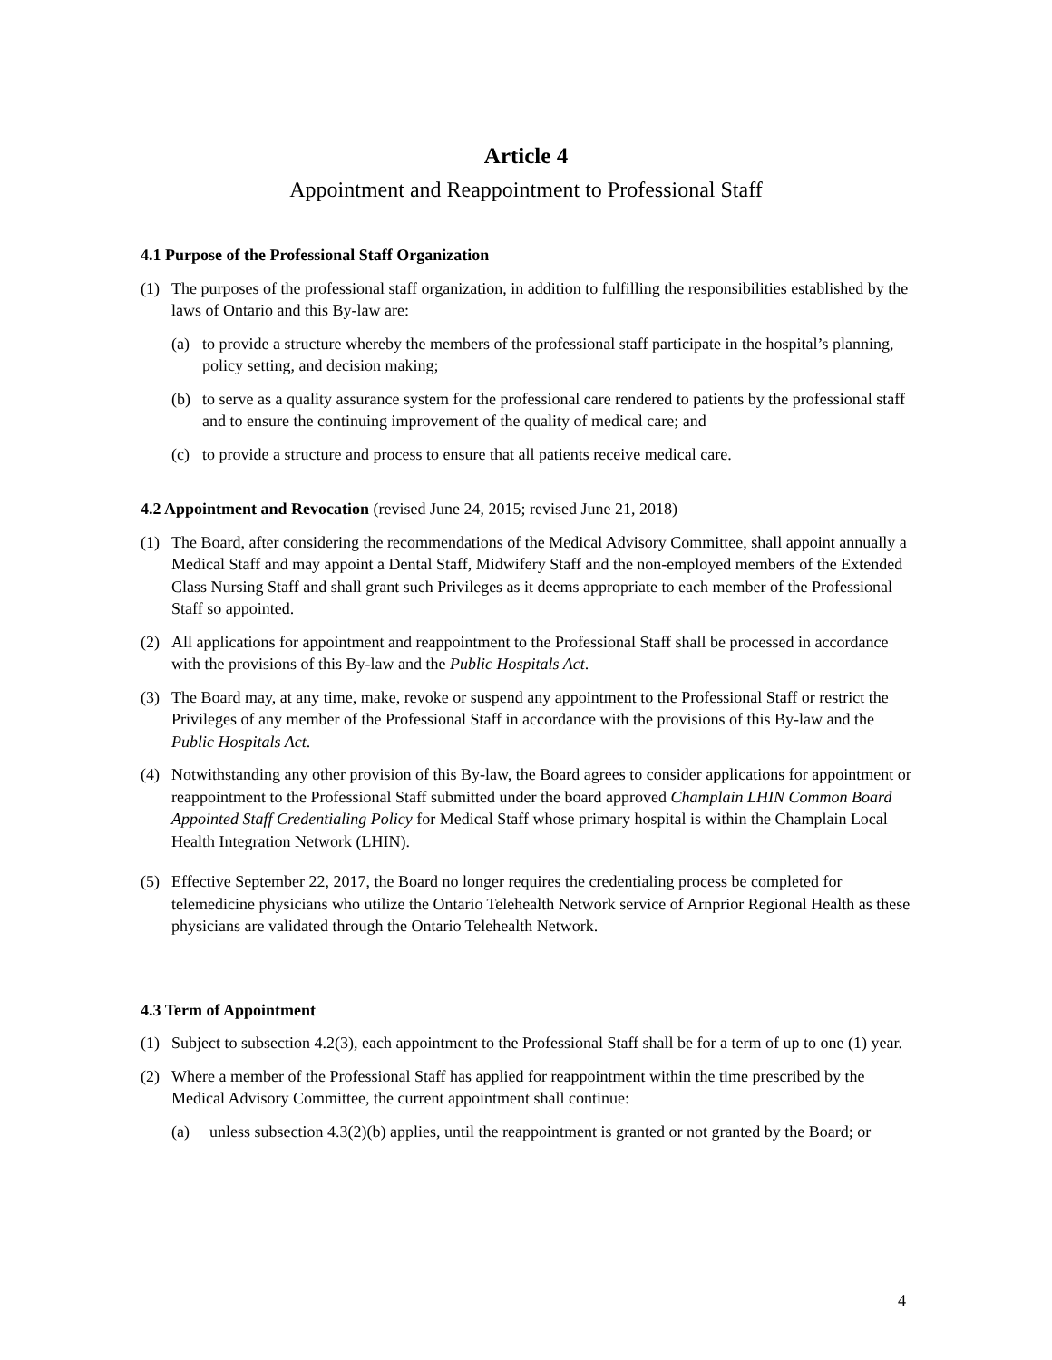Article 4
Appointment and Reappointment to Professional Staff
4.1 Purpose of the Professional Staff Organization
(1) The purposes of the professional staff organization, in addition to fulfilling the responsibilities established by the laws of Ontario and this By-law are:
(a) to provide a structure whereby the members of the professional staff participate in the hospital’s planning, policy setting, and decision making;
(b) to serve as a quality assurance system for the professional care rendered to patients by the professional staff and to ensure the continuing improvement of the quality of medical care; and
(c) to provide a structure and process to ensure that all patients receive medical care.
4.2 Appointment and Revocation (revised June 24, 2015; revised June 21, 2018)
(1) The Board, after considering the recommendations of the Medical Advisory Committee, shall appoint annually a Medical Staff and may appoint a Dental Staff, Midwifery Staff and the non-employed members of the Extended Class Nursing Staff and shall grant such Privileges as it deems appropriate to each member of the Professional Staff so appointed.
(2) All applications for appointment and reappointment to the Professional Staff shall be processed in accordance with the provisions of this By-law and the Public Hospitals Act.
(3) The Board may, at any time, make, revoke or suspend any appointment to the Professional Staff or restrict the Privileges of any member of the Professional Staff in accordance with the provisions of this By-law and the Public Hospitals Act.
(4) Notwithstanding any other provision of this By-law, the Board agrees to consider applications for appointment or reappointment to the Professional Staff submitted under the board approved Champlain LHIN Common Board Appointed Staff Credentialing Policy for Medical Staff whose primary hospital is within the Champlain Local Health Integration Network (LHIN).
(5) Effective September 22, 2017, the Board no longer requires the credentialing process be completed for telemedicine physicians who utilize the Ontario Telehealth Network service of Arnprior Regional Health as these physicians are validated through the Ontario Telehealth Network.
4.3 Term of Appointment
(1) Subject to subsection 4.2(3), each appointment to the Professional Staff shall be for a term of up to one (1) year.
(2) Where a member of the Professional Staff has applied for reappointment within the time prescribed by the Medical Advisory Committee, the current appointment shall continue:
(a) unless subsection 4.3(2)(b) applies, until the reappointment is granted or not granted by the Board; or
4